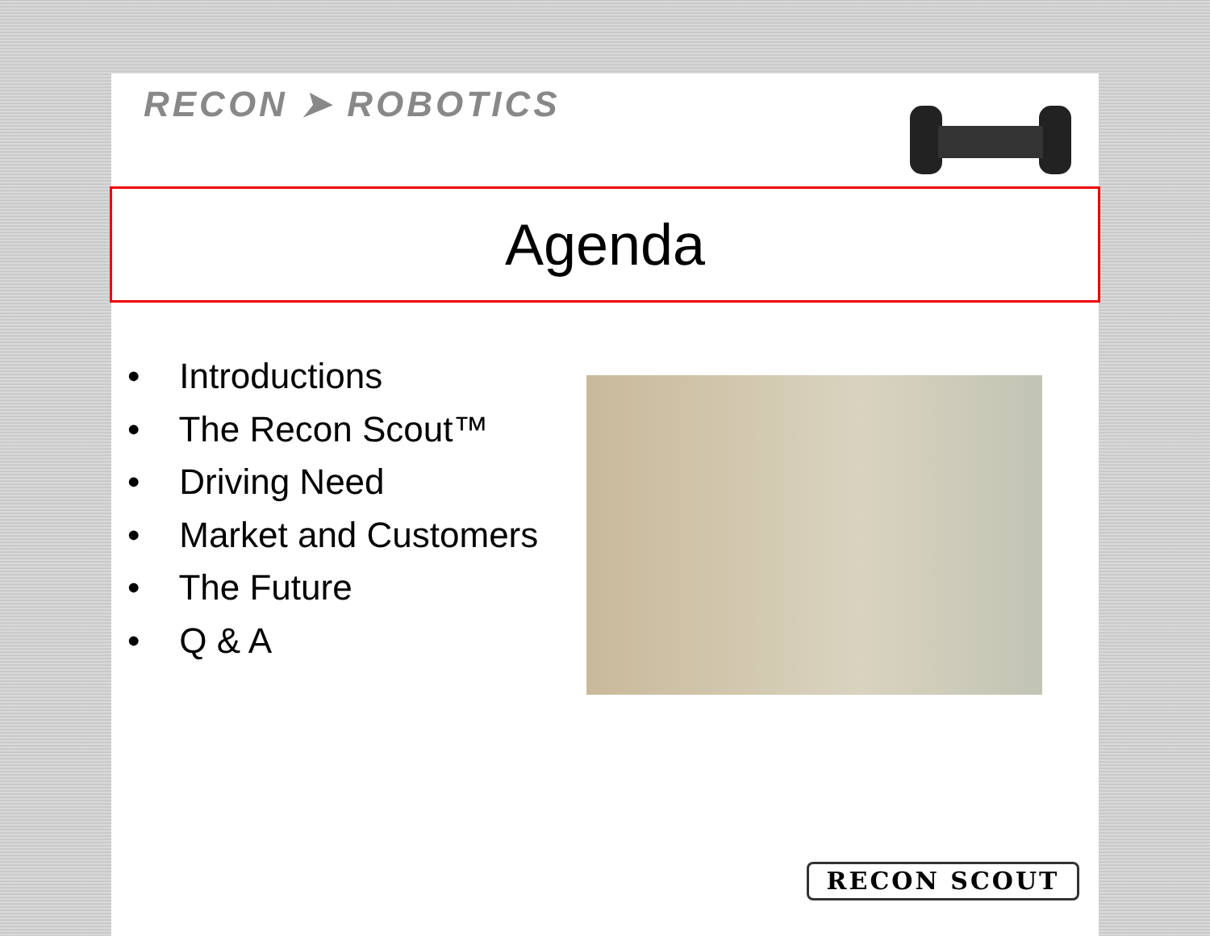RECON ➤ ROBOTICS
Agenda
• Introductions
• The Recon Scout™
• Driving Need
• Market and Customers
• The Future
• Q & A
RECON SCOUT